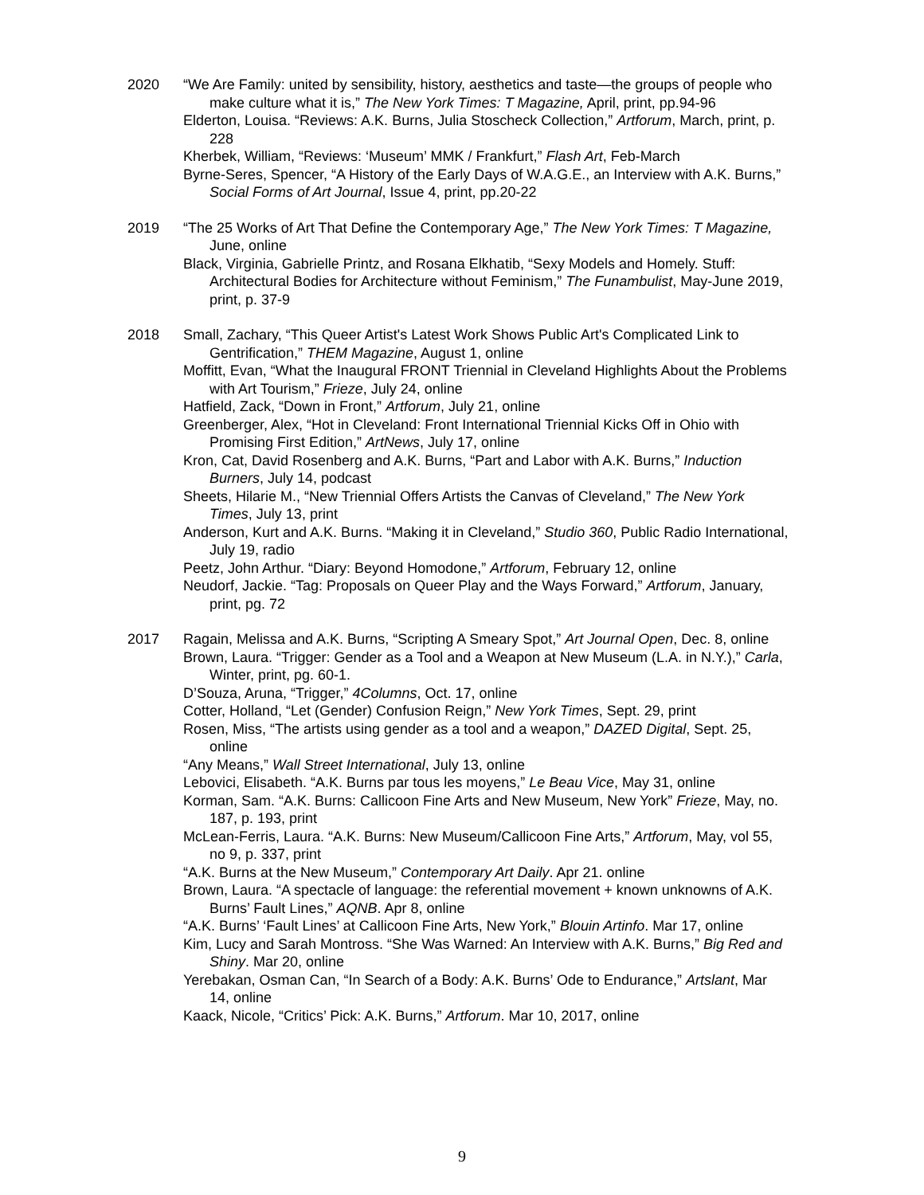2020 “We Are Family: united by sensibility, history, aesthetics and taste—the groups of people who make culture what it is,” The New York Times: T Magazine, April, print, pp.94-96
Elderton, Louisa. “Reviews: A.K. Burns, Julia Stoscheck Collection,” Artforum, March, print, p. 228
Kherbek, William, “Reviews: ‘Museum’ MMK / Frankfurt,” Flash Art, Feb-March
Byrne-Seres, Spencer, “A History of the Early Days of W.A.G.E., an Interview with A.K. Burns,” Social Forms of Art Journal, Issue 4, print, pp.20-22
2019 “The 25 Works of Art That Define the Contemporary Age,” The New York Times: T Magazine, June, online
Black, Virginia, Gabrielle Printz, and Rosana Elkhatib, “Sexy Models and Homely. Stuff: Architectural Bodies for Architecture without Feminism,” The Funambulist, May-June 2019, print, p. 37-9
2018 Small, Zachary, “This Queer Artist's Latest Work Shows Public Art's Complicated Link to Gentrification,” THEM Magazine, August 1, online
Moffitt, Evan, “What the Inaugural FRONT Triennial in Cleveland Highlights About the Problems with Art Tourism,” Frieze, July 24, online
Hatfield, Zack, “Down in Front,” Artforum, July 21, online
Greenberger, Alex, “Hot in Cleveland: Front International Triennial Kicks Off in Ohio with Promising First Edition,” ArtNews, July 17, online
Kron, Cat, David Rosenberg and A.K. Burns, “Part and Labor with A.K. Burns,” Induction Burners, July 14, podcast
Sheets, Hilarie M., “New Triennial Offers Artists the Canvas of Cleveland,” The New York Times, July 13, print
Anderson, Kurt and A.K. Burns. “Making it in Cleveland,” Studio 360, Public Radio International, July 19, radio
Peetz, John Arthur. “Diary: Beyond Homodone,” Artforum, February 12, online
Neudorf, Jackie. “Tag: Proposals on Queer Play and the Ways Forward,” Artforum, January, print, pg. 72
2017 Ragain, Melissa and A.K. Burns, “Scripting A Smeary Spot,” Art Journal Open, Dec. 8, online
Brown, Laura. “Trigger: Gender as a Tool and a Weapon at New Museum (L.A. in N.Y.),” Carla, Winter, print, pg. 60-1.
D’Souza, Aruna, “Trigger,” 4Columns, Oct. 17, online
Cotter, Holland, “Let (Gender) Confusion Reign,” New York Times, Sept. 29, print
Rosen, Miss, “The artists using gender as a tool and a weapon,” DAZED Digital, Sept. 25, online
“Any Means,” Wall Street International, July 13, online
Lebovici, Elisabeth. “A.K. Burns par tous les moyens,” Le Beau Vice, May 31, online
Korman, Sam. “A.K. Burns: Callicoon Fine Arts and New Museum, New York” Frieze, May, no. 187, p. 193, print
McLean-Ferris, Laura. “A.K. Burns: New Museum/Callicoon Fine Arts,” Artforum, May, vol 55, no 9, p. 337, print
“A.K. Burns at the New Museum,” Contemporary Art Daily. Apr 21. online
Brown, Laura. “A spectacle of language: the referential movement + known unknowns of A.K. Burns’ Fault Lines,” AQNB. Apr 8, online
“A.K. Burns’ ‘Fault Lines’ at Callicoon Fine Arts, New York,” Blouin Artinfo. Mar 17, online
Kim, Lucy and Sarah Montross. “She Was Warned: An Interview with A.K. Burns,” Big Red and Shiny. Mar 20, online
Yerebakan, Osman Can, “In Search of a Body: A.K. Burns’ Ode to Endurance,” Artslant, Mar 14, online
Kaack, Nicole, “Critics’ Pick: A.K. Burns,” Artforum. Mar 10, 2017, online
9